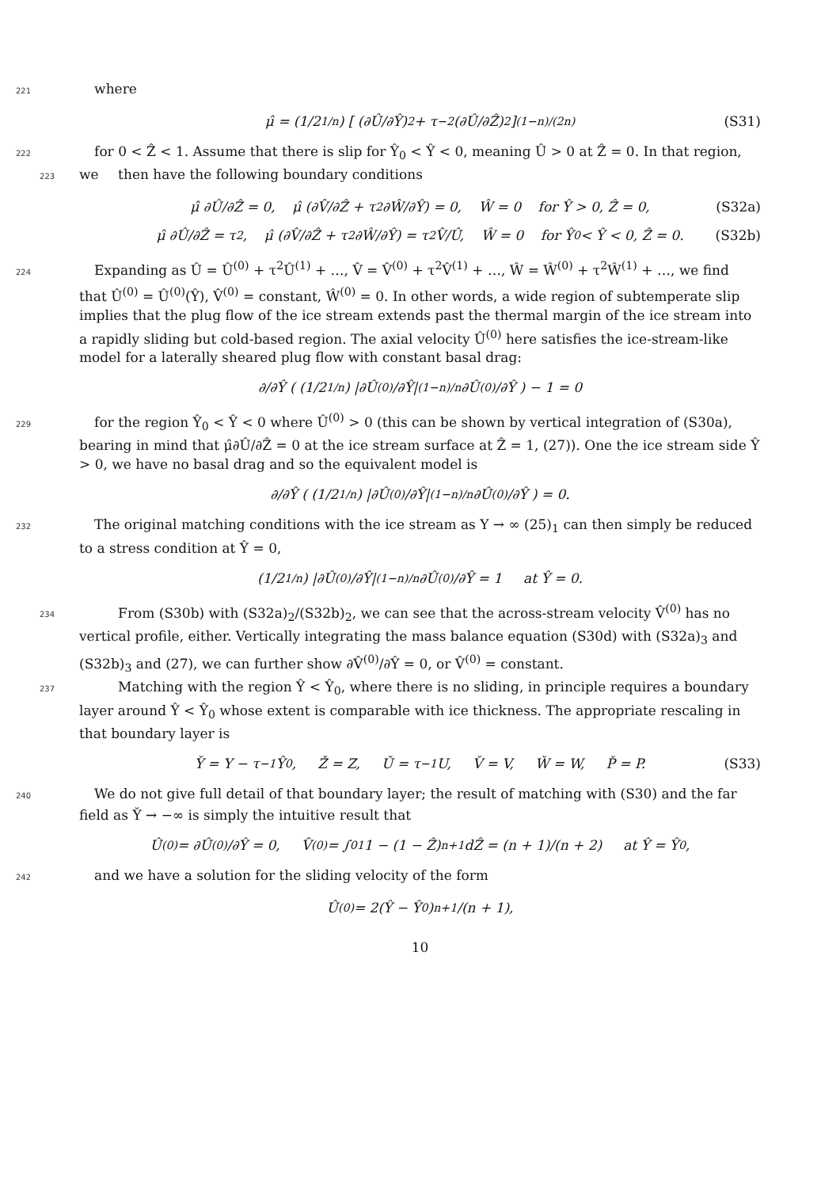221where
μ̂ = (1/2<sup>1/n</sup>) [ (∂Û/∂Ŷ)<sup>2</sup> + τ<sup>−2</sup> (∂Û/∂Ẑ)<sup>2</sup> ]<sup>(1−n)/(2n)</sup> (S31)
222for 0 < Ẑ < 1. Assume that there is slip for Ŷ<sub>0</sub> < Ŷ < 0, meaning Û > 0 at Ẑ = 0. In that region, we 223then have the following boundary conditions
μ̂ ∂Û/∂Ẑ = 0, μ̂ (∂V̂/∂Ẑ + τ<sup>2</sup> ∂Ŵ/∂Ŷ) = 0, Ŵ = 0 for Ŷ > 0, Ẑ = 0, (S32a)
μ̂ ∂Û/∂Ẑ = τ<sup>2</sup>, μ̂ (∂V̂/∂Ẑ + τ<sup>2</sup> ∂Ŵ/∂Ŷ) = τ<sup>2</sup> V̂/Û, Ŵ = 0 for Ŷ<sub>0</sub> < Ŷ < 0, Ẑ = 0. (S32b)
224 Expanding as Û = Û<sup>(0)</sup> + τ<sup>2</sup>Û<sup>(1)</sup> + …, V̂ = V̂<sup>(0)</sup> + τ<sup>2</sup>V̂<sup>(1)</sup> + …, Ŵ = Ŵ<sup>(0)</sup> + τ<sup>2</sup>Ŵ<sup>(1)</sup> + …, we find that Û<sup>(0)</sup> = Û<sup>(0)</sup>(Ŷ), V̂<sup>(0)</sup> = constant, Ŵ<sup>(0)</sup> = 0. In other words, a wide region of subtemperate slip implies that the plug flow of the ice stream extends past the thermal margin of the ice stream into a rapidly sliding but cold-based region. The axial velocity Û<sup>(0)</sup> here satisfies the ice-stream-like model for a laterally sheared plug flow with constant basal drag:
∂/∂Ŷ ( (1/2<sup>1/n</sup>) |∂Û<sup>(0)</sup>/∂Ŷ|<sup>(1−n)/n</sup> ∂Û<sup>(0)</sup>/∂Ŷ ) − 1 = 0
229for the region Ŷ<sub>0</sub> < Ŷ < 0 where Û<sup>(0)</sup> > 0 (this can be shown by vertical integration of (S30a), bearing in mind that μ̂∂Û/∂Ẑ = 0 at the ice stream surface at Ẑ = 1, (27)). One the ice stream side Ŷ > 0, we have no basal drag and so the equivalent model is
∂/∂Ŷ ( (1/2<sup>1/n</sup>) |∂Û<sup>(0)</sup>/∂Ŷ|<sup>(1−n)/n</sup> ∂Û<sup>(0)</sup>/∂Ŷ ) = 0.
232 The original matching conditions with the ice stream as Y → ∞ (25)<sub>1</sub> can then simply be reduced to a stress condition at Ŷ = 0,
(1/2<sup>1/n</sup>) |∂Û<sup>(0)</sup>/∂Ŷ|<sup>(1−n)/n</sup> ∂Û<sup>(0)</sup>/∂Ŷ = 1 at Ŷ = 0.
234 From (S30b) with (S32a)<sub>2</sub>/(S32b)<sub>2</sub>, we can see that the across-stream velocity V̂<sup>(0)</sup> has no vertical profile, either. Vertically integrating the mass balance equation (S30d) with (S32a)<sub>3</sub> and (S32b)<sub>3</sub> and (27), we can further show ∂V̂<sup>(0)</sup>/∂Ŷ = 0, or V̂<sup>(0)</sup> = constant.
237 Matching with the region Ŷ < Ŷ<sub>0</sub>, where there is no sliding, in principle requires a boundary layer around Ŷ < Ŷ<sub>0</sub> whose extent is comparable with ice thickness. The appropriate rescaling in that boundary layer is
Y̌ = Y − τ<sup>−1</sup>Ŷ<sub>0</sub>, Ž = Z, Ǔ = τ<sup>−1</sup>U, V̌ = V, W̌ = W, P̌ = P. (S33)
240 We do not give full detail of that boundary layer; the result of matching with (S30) and the far field as Y̌ → −∞ is simply the intuitive result that
Û<sup>(0)</sup> = ∂Û<sup>(0)</sup>/∂Ŷ = 0, V̂<sup>(0)</sup> = ∫<sub>0</sub><sup>1</sup> 1 − (1 − Ẑ)<sup>n+1</sup> dẐ = (n + 1)/(n + 2) at Ŷ = Ŷ<sub>0</sub>,
242and we have a solution for the sliding velocity of the form
Û<sup>(0)</sup> = 2(Ŷ − Ŷ<sub>0</sub>)<sup>n+1</sup>/(n + 1),
10